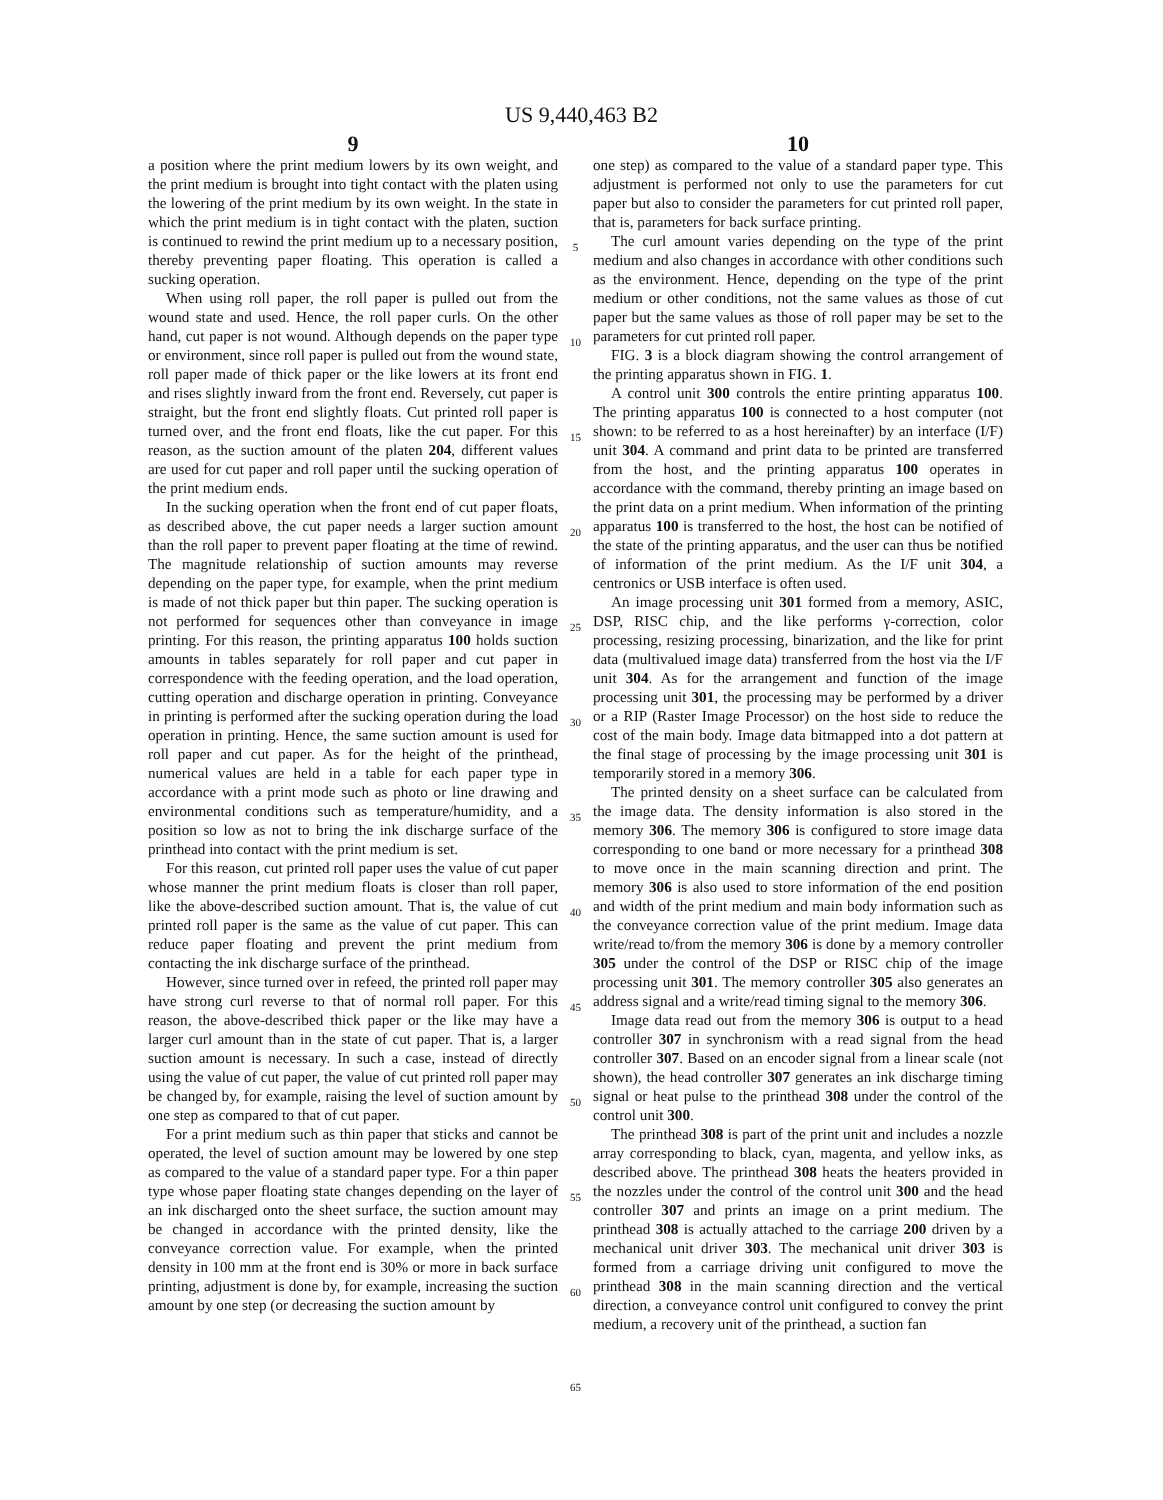US 9,440,463 B2
9
a position where the print medium lowers by its own weight, and the print medium is brought into tight contact with the platen using the lowering of the print medium by its own weight. In the state in which the print medium is in tight contact with the platen, suction is continued to rewind the print medium up to a necessary position, thereby preventing paper floating. This operation is called a sucking operation.
When using roll paper, the roll paper is pulled out from the wound state and used. Hence, the roll paper curls. On the other hand, cut paper is not wound. Although depends on the paper type or environment, since roll paper is pulled out from the wound state, roll paper made of thick paper or the like lowers at its front end and rises slightly inward from the front end. Reversely, cut paper is straight, but the front end slightly floats. Cut printed roll paper is turned over, and the front end floats, like the cut paper. For this reason, as the suction amount of the platen 204, different values are used for cut paper and roll paper until the sucking operation of the print medium ends.
In the sucking operation when the front end of cut paper floats, as described above, the cut paper needs a larger suction amount than the roll paper to prevent paper floating at the time of rewind. The magnitude relationship of suction amounts may reverse depending on the paper type, for example, when the print medium is made of not thick paper but thin paper. The sucking operation is not performed for sequences other than conveyance in image printing. For this reason, the printing apparatus 100 holds suction amounts in tables separately for roll paper and cut paper in correspondence with the feeding operation, and the load operation, cutting operation and discharge operation in printing. Conveyance in printing is performed after the sucking operation during the load operation in printing. Hence, the same suction amount is used for roll paper and cut paper. As for the height of the printhead, numerical values are held in a table for each paper type in accordance with a print mode such as photo or line drawing and environmental conditions such as temperature/humidity, and a position so low as not to bring the ink discharge surface of the printhead into contact with the print medium is set.
For this reason, cut printed roll paper uses the value of cut paper whose manner the print medium floats is closer than roll paper, like the above-described suction amount. That is, the value of cut printed roll paper is the same as the value of cut paper. This can reduce paper floating and prevent the print medium from contacting the ink discharge surface of the printhead.
However, since turned over in refeed, the printed roll paper may have strong curl reverse to that of normal roll paper. For this reason, the above-described thick paper or the like may have a larger curl amount than in the state of cut paper. That is, a larger suction amount is necessary. In such a case, instead of directly using the value of cut paper, the value of cut printed roll paper may be changed by, for example, raising the level of suction amount by one step as compared to that of cut paper.
For a print medium such as thin paper that sticks and cannot be operated, the level of suction amount may be lowered by one step as compared to the value of a standard paper type. For a thin paper type whose paper floating state changes depending on the layer of an ink discharged onto the sheet surface, the suction amount may be changed in accordance with the printed density, like the conveyance correction value. For example, when the printed density in 100 mm at the front end is 30% or more in back surface printing, adjustment is done by, for example, increasing the suction amount by one step (or decreasing the suction amount by
5
10
15
20
25
30
35
40
45
50
55
60
65
10
one step) as compared to the value of a standard paper type. This adjustment is performed not only to use the parameters for cut paper but also to consider the parameters for cut printed roll paper, that is, parameters for back surface printing.
The curl amount varies depending on the type of the print medium and also changes in accordance with other conditions such as the environment. Hence, depending on the type of the print medium or other conditions, not the same values as those of cut paper but the same values as those of roll paper may be set to the parameters for cut printed roll paper.
FIG. 3 is a block diagram showing the control arrangement of the printing apparatus shown in FIG. 1.
A control unit 300 controls the entire printing apparatus 100. The printing apparatus 100 is connected to a host computer (not shown: to be referred to as a host hereinafter) by an interface (I/F) unit 304. A command and print data to be printed are transferred from the host, and the printing apparatus 100 operates in accordance with the command, thereby printing an image based on the print data on a print medium. When information of the printing apparatus 100 is transferred to the host, the host can be notified of the state of the printing apparatus, and the user can thus be notified of information of the print medium. As the I/F unit 304, a centronics or USB interface is often used.
An image processing unit 301 formed from a memory, ASIC, DSP, RISC chip, and the like performs γ-correction, color processing, resizing processing, binarization, and the like for print data (multivalued image data) transferred from the host via the I/F unit 304. As for the arrangement and function of the image processing unit 301, the processing may be performed by a driver or a RIP (Raster Image Processor) on the host side to reduce the cost of the main body. Image data bitmapped into a dot pattern at the final stage of processing by the image processing unit 301 is temporarily stored in a memory 306.
The printed density on a sheet surface can be calculated from the image data. The density information is also stored in the memory 306. The memory 306 is configured to store image data corresponding to one band or more necessary for a printhead 308 to move once in the main scanning direction and print. The memory 306 is also used to store information of the end position and width of the print medium and main body information such as the conveyance correction value of the print medium. Image data write/read to/from the memory 306 is done by a memory controller 305 under the control of the DSP or RISC chip of the image processing unit 301. The memory controller 305 also generates an address signal and a write/read timing signal to the memory 306.
Image data read out from the memory 306 is output to a head controller 307 in synchronism with a read signal from the head controller 307. Based on an encoder signal from a linear scale (not shown), the head controller 307 generates an ink discharge timing signal or heat pulse to the printhead 308 under the control of the control unit 300.
The printhead 308 is part of the print unit and includes a nozzle array corresponding to black, cyan, magenta, and yellow inks, as described above. The printhead 308 heats the heaters provided in the nozzles under the control of the control unit 300 and the head controller 307 and prints an image on a print medium. The printhead 308 is actually attached to the carriage 200 driven by a mechanical unit driver 303. The mechanical unit driver 303 is formed from a carriage driving unit configured to move the printhead 308 in the main scanning direction and the vertical direction, a conveyance control unit configured to convey the print medium, a recovery unit of the printhead, a suction fan